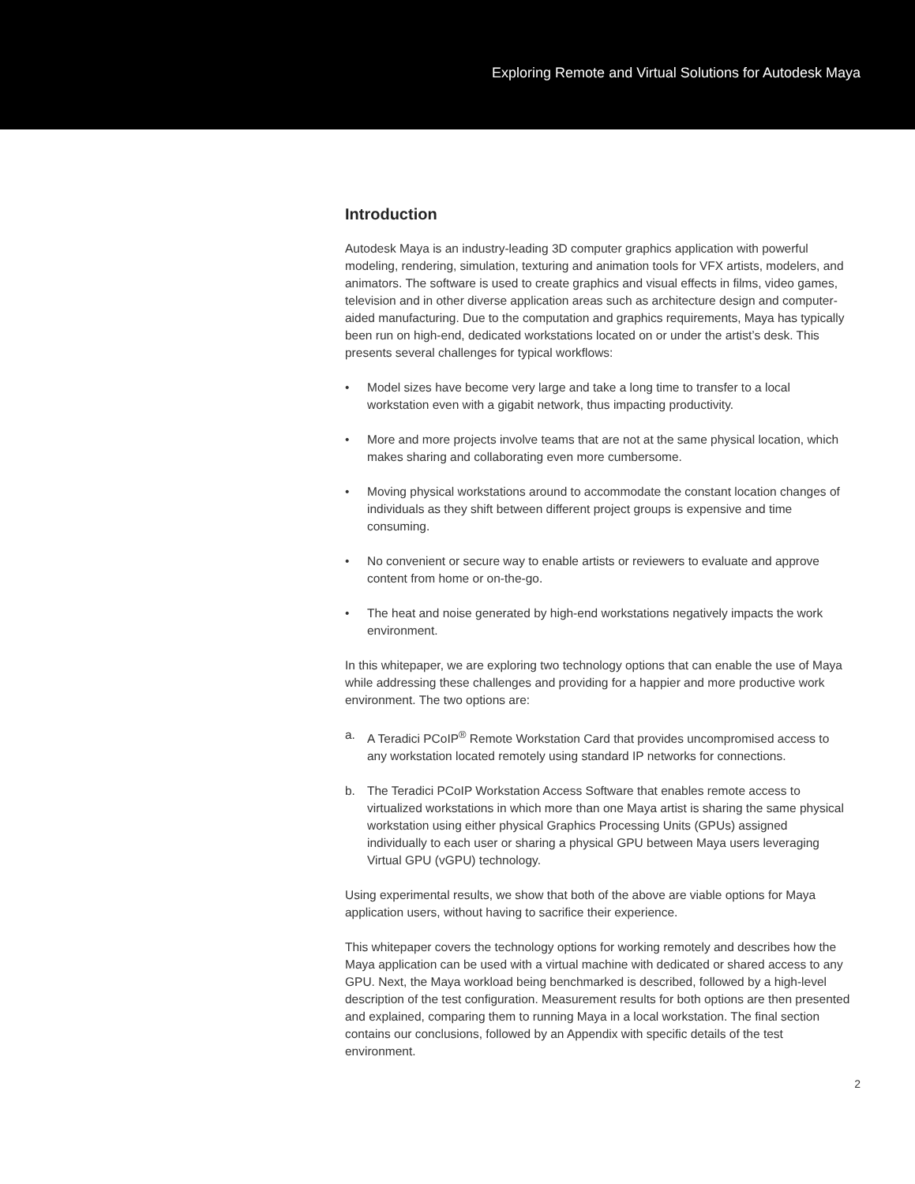Exploring Remote and Virtual Solutions for Autodesk Maya
Introduction
Autodesk Maya is an industry-leading 3D computer graphics application with powerful modeling, rendering, simulation, texturing and animation tools for VFX artists, modelers, and animators. The software is used to create graphics and visual effects in films, video games, television and in other diverse application areas such as architecture design and computer-aided manufacturing. Due to the computation and graphics requirements, Maya has typically been run on high-end, dedicated workstations located on or under the artist’s desk. This presents several challenges for typical workflows:
• Model sizes have become very large and take a long time to transfer to a local workstation even with a gigabit network, thus impacting productivity.
• More and more projects involve teams that are not at the same physical location, which makes sharing and collaborating even more cumbersome.
• Moving physical workstations around to accommodate the constant location changes of individuals as they shift between different project groups is expensive and time consuming.
• No convenient or secure way to enable artists or reviewers to evaluate and approve content from home or on-the-go.
• The heat and noise generated by high-end workstations negatively impacts the work environment.
In this whitepaper, we are exploring two technology options that can enable the use of Maya while addressing these challenges and providing for a happier and more productive work environment. The two options are:
a. A Teradici PCoIP<sup>®</sup> Remote Workstation Card that provides uncompromised access to any workstation located remotely using standard IP networks for connections.
b. The Teradici PCoIP Workstation Access Software that enables remote access to virtualized workstations in which more than one Maya artist is sharing the same physical workstation using either physical Graphics Processing Units (GPUs) assigned individually to each user or sharing a physical GPU between Maya users leveraging Virtual GPU (vGPU) technology.
Using experimental results, we show that both of the above are viable options for Maya application users, without having to sacrifice their experience.
This whitepaper covers the technology options for working remotely and describes how the Maya application can be used with a virtual machine with dedicated or shared access to any GPU. Next, the Maya workload being benchmarked is described, followed by a high-level description of the test configuration. Measurement results for both options are then presented and explained, comparing them to running Maya in a local workstation. The final section contains our conclusions, followed by an Appendix with specific details of the test environment.
2